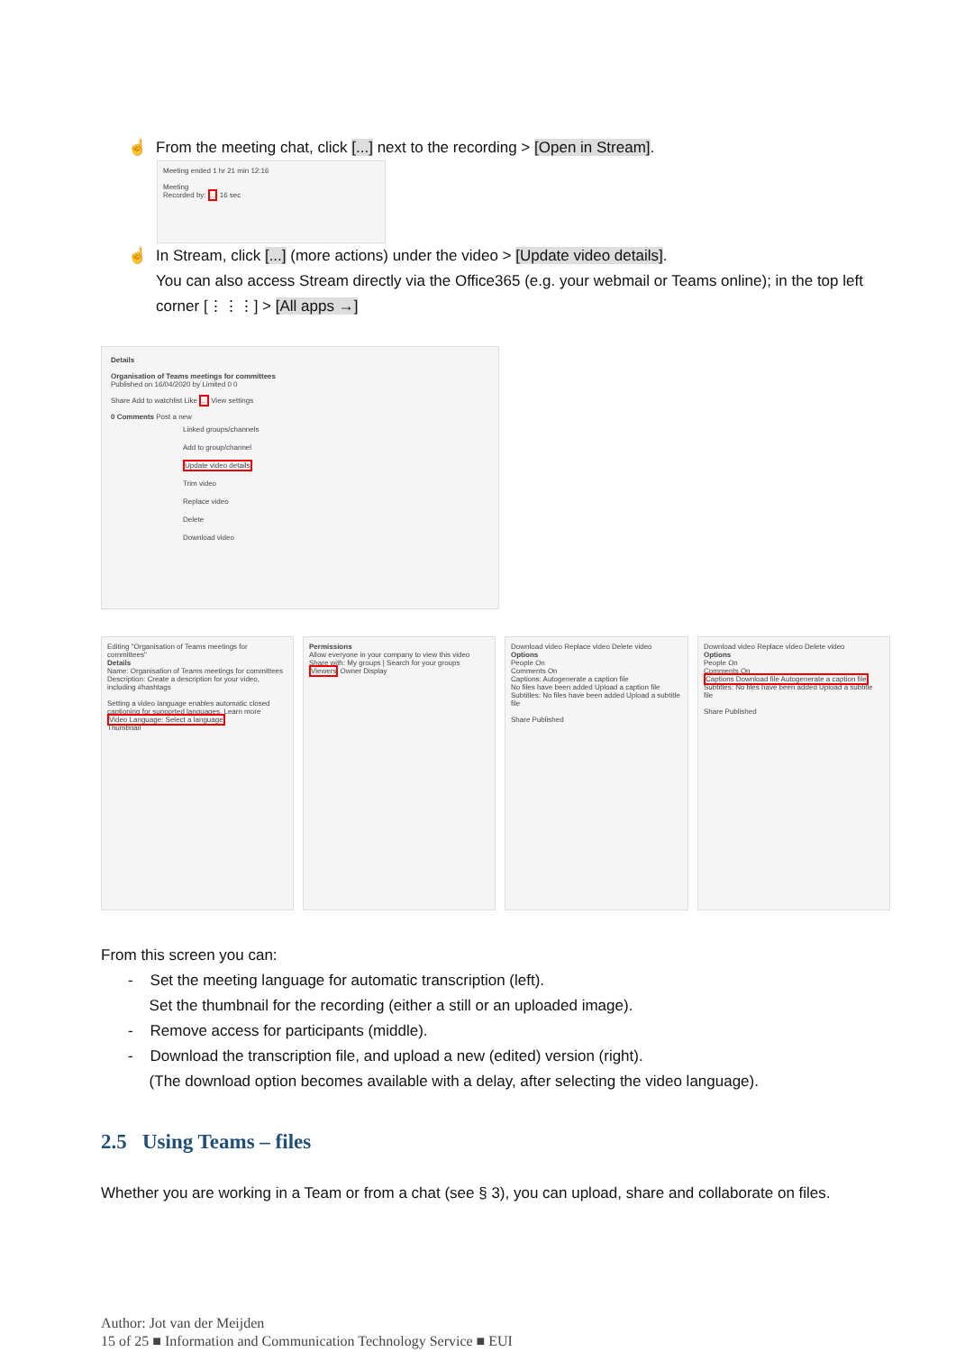☝ From the meeting chat, click [...] next to the recording > [Open in Stream].
Meeting ended 1 hr 21 min 12:16
Meeting
Recorded by: ... 16 sec
☝ In Stream, click [...] (more actions) under the video > [Update video details].
You can also access Stream directly via the Office365 (e.g. your webmail or Teams online); in the top left corner [⋮⋮⋮] > [All apps →]
Details
Organisation of Teams meetings for committees
Published on 16/04/2020 by Limited 0 0
Share Add to watchlist Like ... View settings
0 Comments Post a new
Linked groups/channels
Add to group/channel
Update video details
Trim video
Replace video
Delete
Download video
Editing "Organisation of Teams meetings for committees"
Details
Name: Organisation of Teams meetings for committees
Description: Create a description for your video, including #hashtags
Setting a video language enables automatic closed captioning for supported languages. Learn more
Video Language: Select a language
Thumbnail
Permissions
Allow everyone in your company to view this video
Share with: My groups | Search for your groups
Viewers Owner Display
Download video Replace video Delete video
Options
People On
Comments On
Captions: Autogenerate a caption file
No files have been added Upload a caption file
Subtitles: No files have been added Upload a subtitle file
Share Published
Download video Replace video Delete video
Options
People On
Comments On
Captions Download file Autogenerate a caption file
Subtitles: No files have been added Upload a subtitle file
Share Published
From this screen you can:
- Set the meeting language for automatic transcription (left).
Set the thumbnail for the recording (either a still or an uploaded image).
- Remove access for participants (middle).
- Download the transcription file, and upload a new (edited) version (right).
(The download option becomes available with a delay, after selecting the video language).
2.5 Using Teams – files
Whether you are working in a Team or from a chat (see § 3), you can upload, share and collaborate on files.
Author: Jot van der Meijden
15 of 25 ■ Information and Communication Technology Service ■ EUI